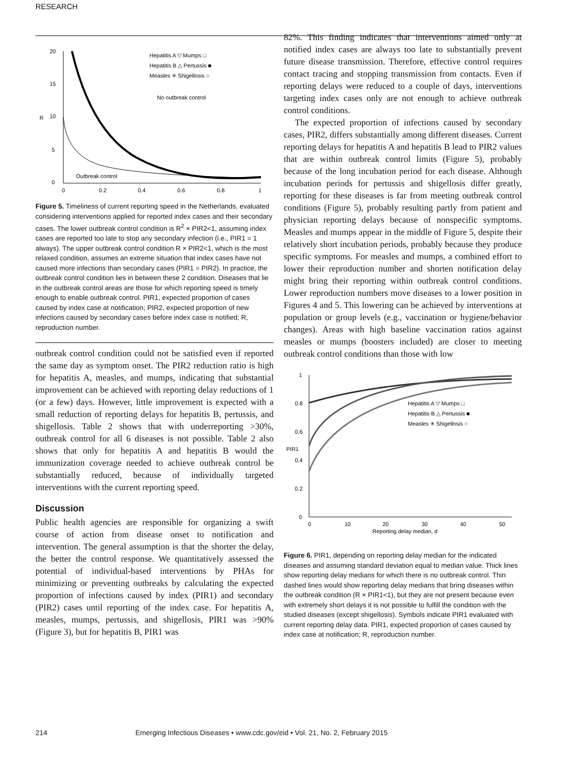RESEARCH
20
15
10
5
0
R
0
0.2
0.4
0.6
0.8
1
Hepatitis A ▽ Mumps □
Hepatitis B △ Pertussis ■
Measles ✳ Shigellosis ○
No outbreak control
Outbreak control
Figure 5. Timeliness of current reporting speed in the Netherlands, evaluated considering interventions applied for reported index cases and their secondary cases. The lower outbreak control condition is R<sup>2</sup> × PIR2<1, assuming index cases are reported too late to stop any secondary infection (i.e., PIR1 = 1 always). The upper outbreak control condition R × PIR2<1, which is the most relaxed condition, assumes an extreme situation that index cases have not caused more infections than secondary cases (PIR1 = PIR2). In practice, the outbreak control condition lies in between these 2 condition. Diseases that lie in the outbreak control areas are those for which reporting speed is timely enough to enable outbreak control. PIR1, expected proportion of cases caused by index case at notification; PIR2, expected proportion of new infections caused by secondary cases before index case is notified; R, reproduction number.
outbreak control condition could not be satisfied even if reported the same day as symptom onset. The PIR2 reduction ratio is high for hepatitis A, measles, and mumps, indicating that substantial improvement can be achieved with reporting delay reductions of 1 (or a few) days. However, little improvement is expected with a small reduction of reporting delays for hepatitis B, pertussis, and shigellosis. Table 2 shows that with underreporting >30%, outbreak control for all 6 diseases is not possible. Table 2 also shows that only for hepatitis A and hepatitis B would the immunization coverage needed to achieve outbreak control be substantially reduced, because of individually targeted interventions with the current reporting speed.
Discussion
Public health agencies are responsible for organizing a swift course of action from disease onset to notification and intervention. The general assumption is that the shorter the delay, the better the control response. We quantitatively assessed the potential of individual-based interventions by PHAs for minimizing or preventing outbreaks by calculating the expected proportion of infections caused by index (PIR1) and secondary (PIR2) cases until reporting of the index case. For hepatitis A, measles, mumps, pertussis, and shigellosis, PIR1 was >90% (Figure 3), but for hepatitis B, PIR1 was
82%. This finding indicates that interventions aimed only at notified index cases are always too late to substantially prevent future disease transmission. Therefore, effective control requires contact tracing and stopping transmission from contacts. Even if reporting delays were reduced to a couple of days, interventions targeting index cases only are not enough to achieve outbreak control conditions.
The expected proportion of infections caused by secondary cases, PIR2, differs substantially among different diseases. Current reporting delays for hepatitis A and hepatitis B lead to PIR2 values that are within outbreak control limits (Figure 5), probably because of the long incubation period for each disease. Although incubation periods for pertussis and shigellosis differ greatly, reporting for these diseases is far from meeting outbreak control conditions (Figure 5), probably resulting partly from patient and physician reporting delays because of nonspecific symptoms. Measles and mumps appear in the middle of Figure 5, despite their relatively short incubation periods, probably because they produce specific symptoms. For measles and mumps, a combined effort to lower their reproduction number and shorten notification delay might bring their reporting within outbreak control conditions. Lower reproduction numbers move diseases to a lower position in Figures 4 and 5. This lowering can be achieved by interventions at population or group levels (e.g., vaccination or hygiene/behavior changes). Areas with high baseline vaccination ratios against measles or mumps (boosters included) are closer to meeting outbreak control conditions than those with low
1
0.8
0.6
0.4
0.2
0
PIR1
0
10
20
30
40
50
Reporting delay median, d
Hepatitis A ▽ Mumps □
Hepatitis B △ Pertussis ■
Measles ✳ Shigellosis ○
Figure 6. PIR1, depending on reporting delay median for the indicated diseases and assuming standard deviation equal to median value. Thick lines show reporting delay medians for which there is no outbreak control. Thin dashed lines would show reporting delay medians that bring diseases within the outbreak condition (R × PIR1<1), but they are not present because even with extremely short delays it is not possible to fulfill the condition with the studied diseases (except shigellosis). Symbols indicate PIR1 evaluated with current reporting delay data. PIR1, expected proportion of cases caused by index case at notification; R, reproduction number.
214 Emerging Infectious Diseases • www.cdc.gov/eid • Vol. 21, No. 2, February 2015